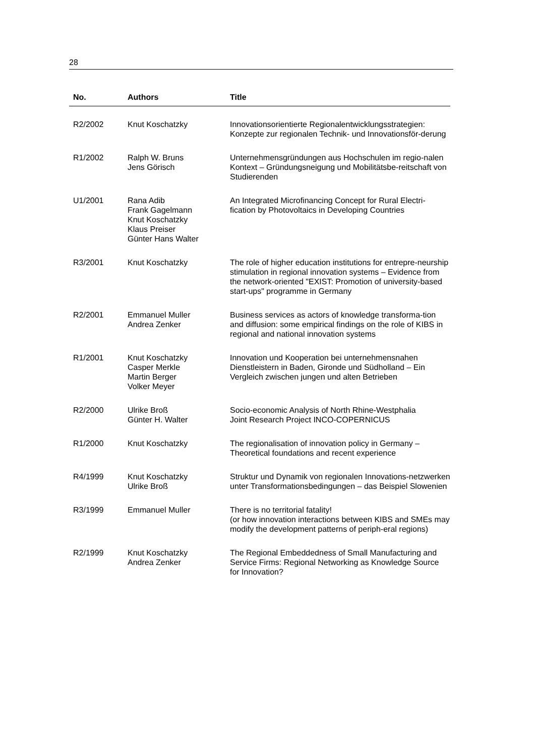28
| No. | Authors | Title |
| --- | --- | --- |
| R2/2002 | Knut Koschatzky | Innovationsorientierte Regionalentwicklungsstrategien: Konzepte zur regionalen Technik- und Innovationsför-derung |
| R1/2002 | Ralph W. Bruns Jens Görisch | Unternehmensgründungen aus Hochschulen im regio-nalen Kontext – Gründungsneigung und Mobilitätsbe-reitschaft von Studierenden |
| U1/2001 | Rana Adib Frank Gagelmann Knut Koschatzky Klaus Preiser Günter Hans Walter | An Integrated Microfinancing Concept for Rural Electri-fication by Photovoltaics in Developing Countries |
| R3/2001 | Knut Koschatzky | The role of higher education institutions for entrepre-neurship stimulation in regional innovation systems – Evidence from the network-oriented "EXIST: Promotion of university-based start-ups" programme in Germany |
| R2/2001 | Emmanuel Muller Andrea Zenker | Business services as actors of knowledge transforma-tion and diffusion: some empirical findings on the role of KIBS in regional and national innovation systems |
| R1/2001 | Knut Koschatzky Casper Merkle Martin Berger Volker Meyer | Innovation und Kooperation bei unternehmensnahen Dienstleistern in Baden, Gironde und Südholland – Ein Vergleich zwischen jungen und alten Betrieben |
| R2/2000 | Ulrike Broß Günter H. Walter | Socio-economic Analysis of North Rhine-Westphalia Joint Research Project INCO-COPERNICUS |
| R1/2000 | Knut Koschatzky | The regionalisation of innovation policy in Germany – Theoretical foundations and recent experience |
| R4/1999 | Knut Koschatzky Ulrike Broß | Struktur und Dynamik von regionalen Innovations-netzwerken unter Transformationsbedingungen – das Beispiel Slowenien |
| R3/1999 | Emmanuel Muller | There is no territorial fatality! (or how innovation interactions between KIBS and SMEs may modify the development patterns of periph-eral regions) |
| R2/1999 | Knut Koschatzky Andrea Zenker | The Regional Embeddedness of Small Manufacturing and Service Firms: Regional Networking as Knowledge Source for Innovation? |